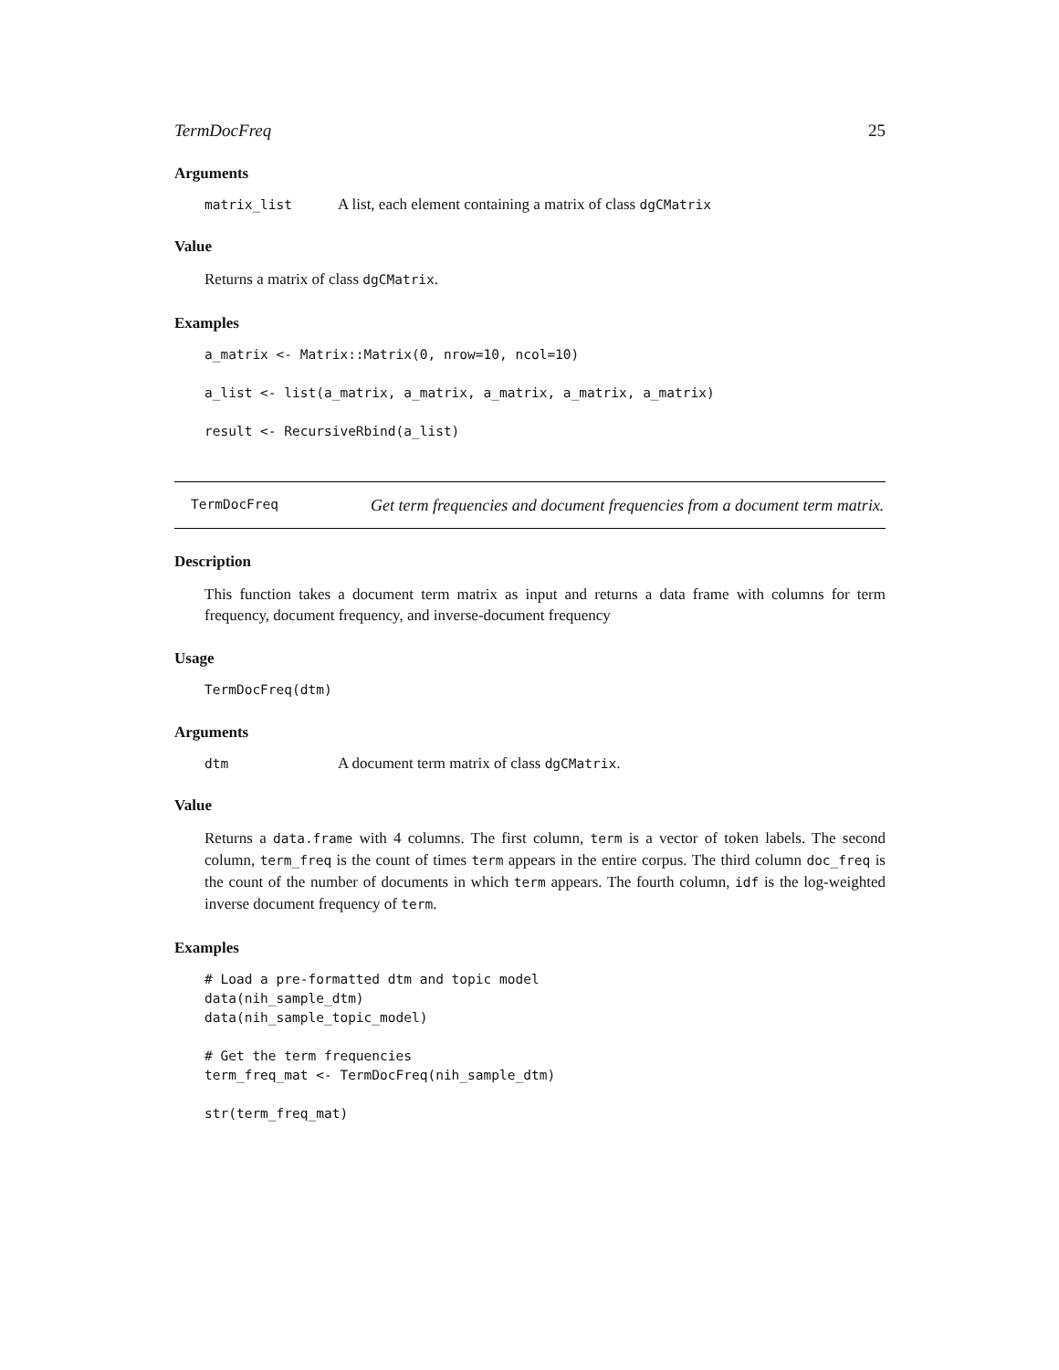TermDocFreq 25
Arguments
matrix_list A list, each element containing a matrix of class dgCMatrix
Value
Returns a matrix of class dgCMatrix.
Examples
a_matrix <- Matrix::Matrix(0, nrow=10, ncol=10)

a_list <- list(a_matrix, a_matrix, a_matrix, a_matrix, a_matrix)

result <- RecursiveRbind(a_list)
TermDocFreq Get term frequencies and document frequencies from a document term matrix.
Description
This function takes a document term matrix as input and returns a data frame with columns for term frequency, document frequency, and inverse-document frequency
Usage
TermDocFreq(dtm)
Arguments
dtm A document term matrix of class dgCMatrix.
Value
Returns a data.frame with 4 columns. The first column, term is a vector of token labels. The second column, term_freq is the count of times term appears in the entire corpus. The third column doc_freq is the count of the number of documents in which term appears. The fourth column, idf is the log-weighted inverse document frequency of term.
Examples
# Load a pre-formatted dtm and topic model
data(nih_sample_dtm)
data(nih_sample_topic_model)

# Get the term frequencies
term_freq_mat <- TermDocFreq(nih_sample_dtm)

str(term_freq_mat)